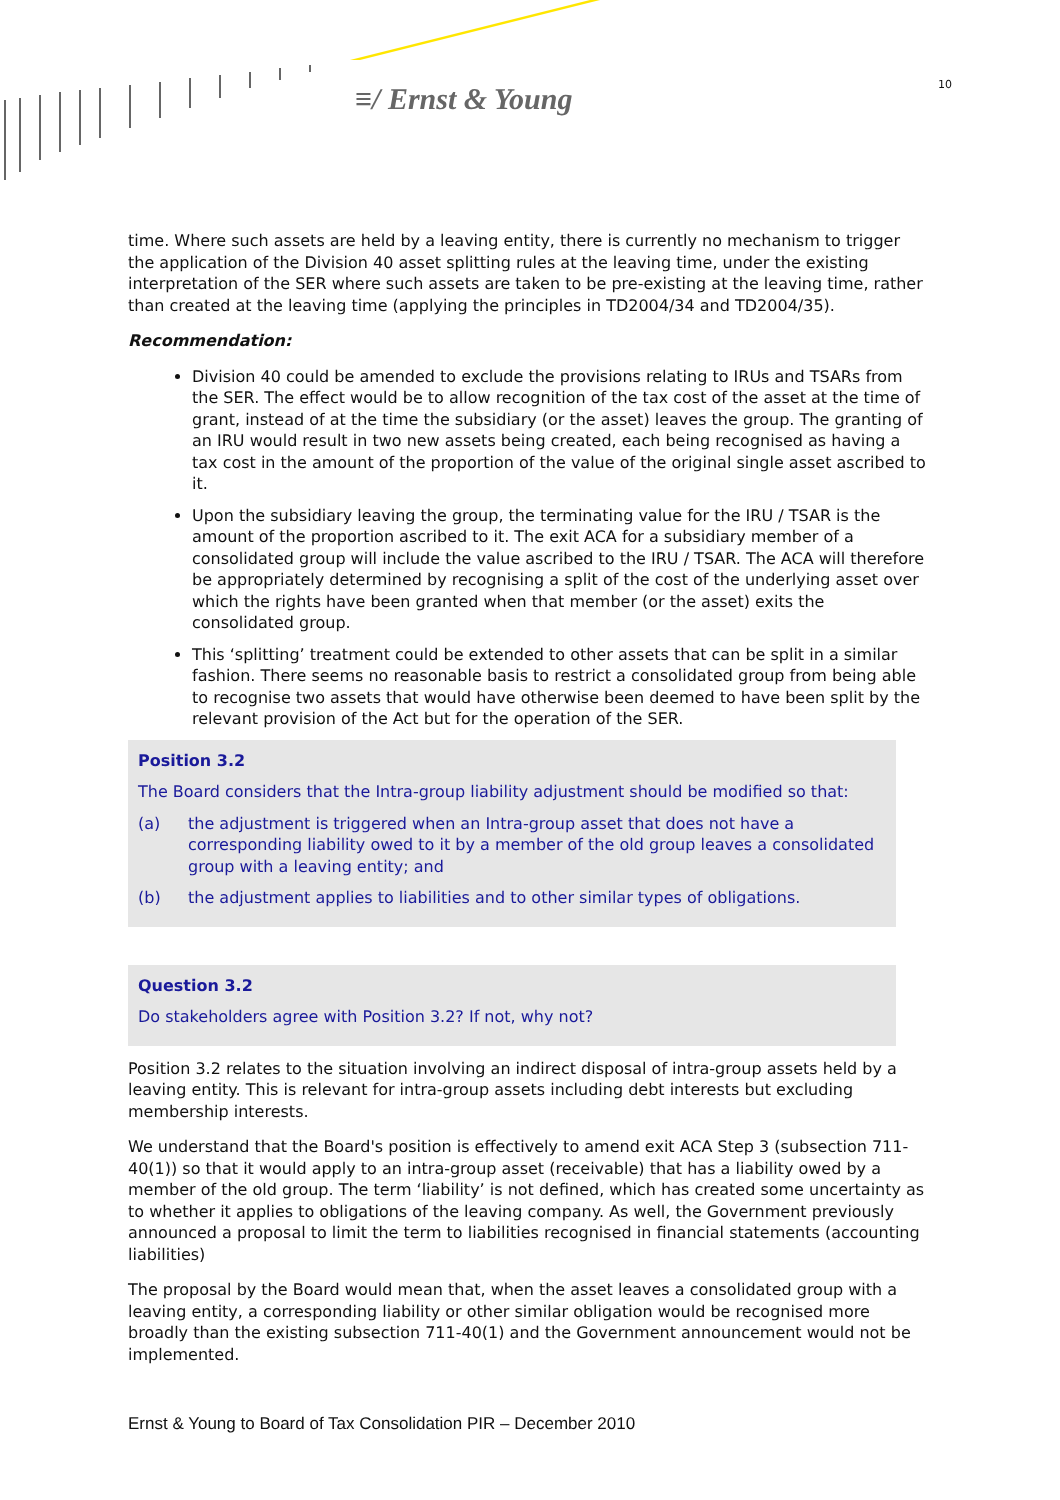≡/ Ernst & Young 10
time. Where such assets are held by a leaving entity, there is currently no mechanism to trigger the application of the Division 40 asset splitting rules at the leaving time, under the existing interpretation of the SER where such assets are taken to be pre-existing at the leaving time, rather than created at the leaving time (applying the principles in TD2004/34 and TD2004/35).
Recommendation:
Division 40 could be amended to exclude the provisions relating to IRUs and TSARs from the SER. The effect would be to allow recognition of the tax cost of the asset at the time of grant, instead of at the time the subsidiary (or the asset) leaves the group. The granting of an IRU would result in two new assets being created, each being recognised as having a tax cost in the amount of the proportion of the value of the original single asset ascribed to it.
Upon the subsidiary leaving the group, the terminating value for the IRU / TSAR is the amount of the proportion ascribed to it. The exit ACA for a subsidiary member of a consolidated group will include the value ascribed to the IRU / TSAR. The ACA will therefore be appropriately determined by recognising a split of the cost of the underlying asset over which the rights have been granted when that member (or the asset) exits the consolidated group.
This ‘splitting’ treatment could be extended to other assets that can be split in a similar fashion. There seems no reasonable basis to restrict a consolidated group from being able to recognise two assets that would have otherwise been deemed to have been split by the relevant provision of the Act but for the operation of the SER.
Position 3.2
The Board considers that the Intra-group liability adjustment should be modified so that:
(a) the adjustment is triggered when an Intra-group asset that does not have a corresponding liability owed to it by a member of the old group leaves a consolidated group with a leaving entity; and
(b) the adjustment applies to liabilities and to other similar types of obligations.
Question 3.2
Do stakeholders agree with Position 3.2? If not, why not?
Position 3.2 relates to the situation involving an indirect disposal of intra-group assets held by a leaving entity. This is relevant for intra-group assets including debt interests but excluding membership interests.
We understand that the Board's position is effectively to amend exit ACA Step 3 (subsection 711-40(1)) so that it would apply to an intra-group asset (receivable) that has a liability owed by a member of the old group. The term ‘liability’ is not defined, which has created some uncertainty as to whether it applies to obligations of the leaving company. As well, the Government previously announced a proposal to limit the term to liabilities recognised in financial statements (accounting liabilities)
The proposal by the Board would mean that, when the asset leaves a consolidated group with a leaving entity, a corresponding liability or other similar obligation would be recognised more broadly than the existing subsection 711-40(1) and the Government announcement would not be implemented.
Ernst & Young to Board of Tax Consolidation PIR – December 2010